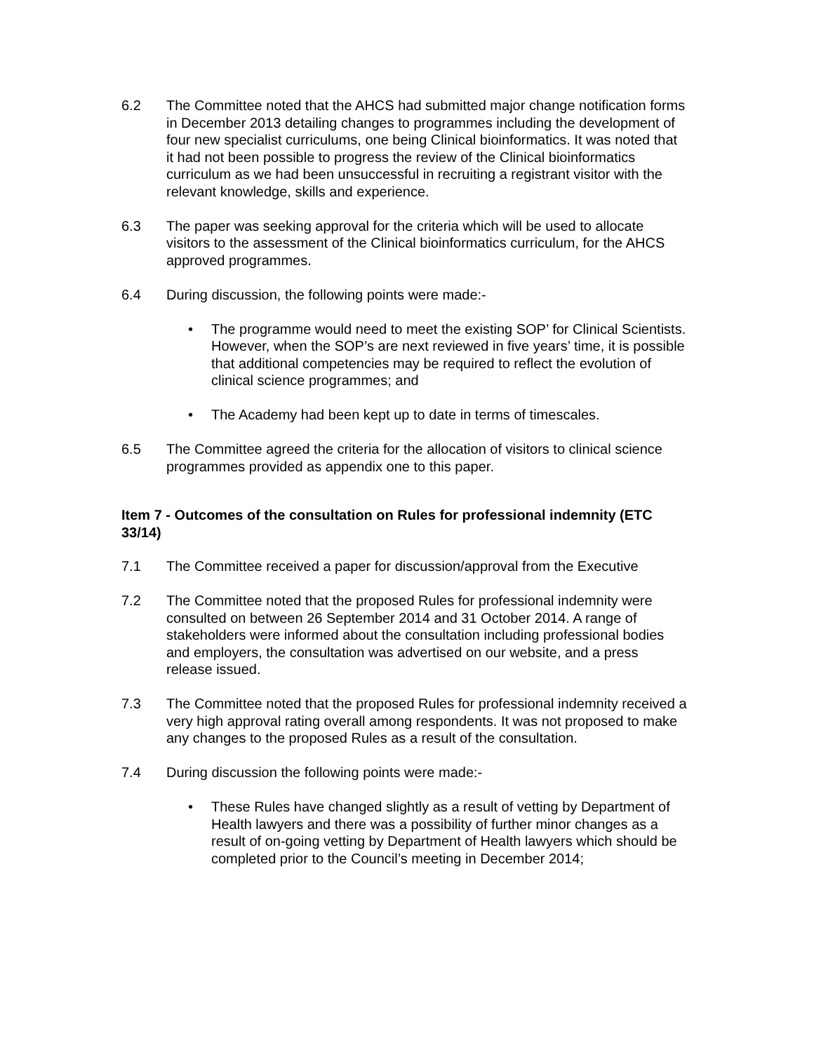6.2 The Committee noted that the AHCS had submitted major change notification forms in December 2013 detailing changes to programmes including the development of four new specialist curriculums, one being Clinical bioinformatics. It was noted that it had not been possible to progress the review of the Clinical bioinformatics curriculum as we had been unsuccessful in recruiting a registrant visitor with the relevant knowledge, skills and experience.
6.3 The paper was seeking approval for the criteria which will be used to allocate visitors to the assessment of the Clinical bioinformatics curriculum, for the AHCS approved programmes.
6.4 During discussion, the following points were made:-
• The programme would need to meet the existing SOP’ for Clinical Scientists. However, when the SOP’s are next reviewed in five years’ time, it is possible that additional competencies may be required to reflect the evolution of clinical science programmes; and
• The Academy had been kept up to date in terms of timescales.
6.5 The Committee agreed the criteria for the allocation of visitors to clinical science programmes provided as appendix one to this paper.
Item 7 - Outcomes of the consultation on Rules for professional indemnity (ETC 33/14)
7.1 The Committee received a paper for discussion/approval from the Executive
7.2 The Committee noted that the proposed Rules for professional indemnity were consulted on between 26 September 2014 and 31 October 2014. A range of stakeholders were informed about the consultation including professional bodies and employers, the consultation was advertised on our website, and a press release issued.
7.3 The Committee noted that the proposed Rules for professional indemnity received a very high approval rating overall among respondents. It was not proposed to make any changes to the proposed Rules as a result of the consultation.
7.4 During discussion the following points were made:-
• These Rules have changed slightly as a result of vetting by Department of Health lawyers and there was a possibility of further minor changes as a result of on-going vetting by Department of Health lawyers which should be completed prior to the Council’s meeting in December 2014;